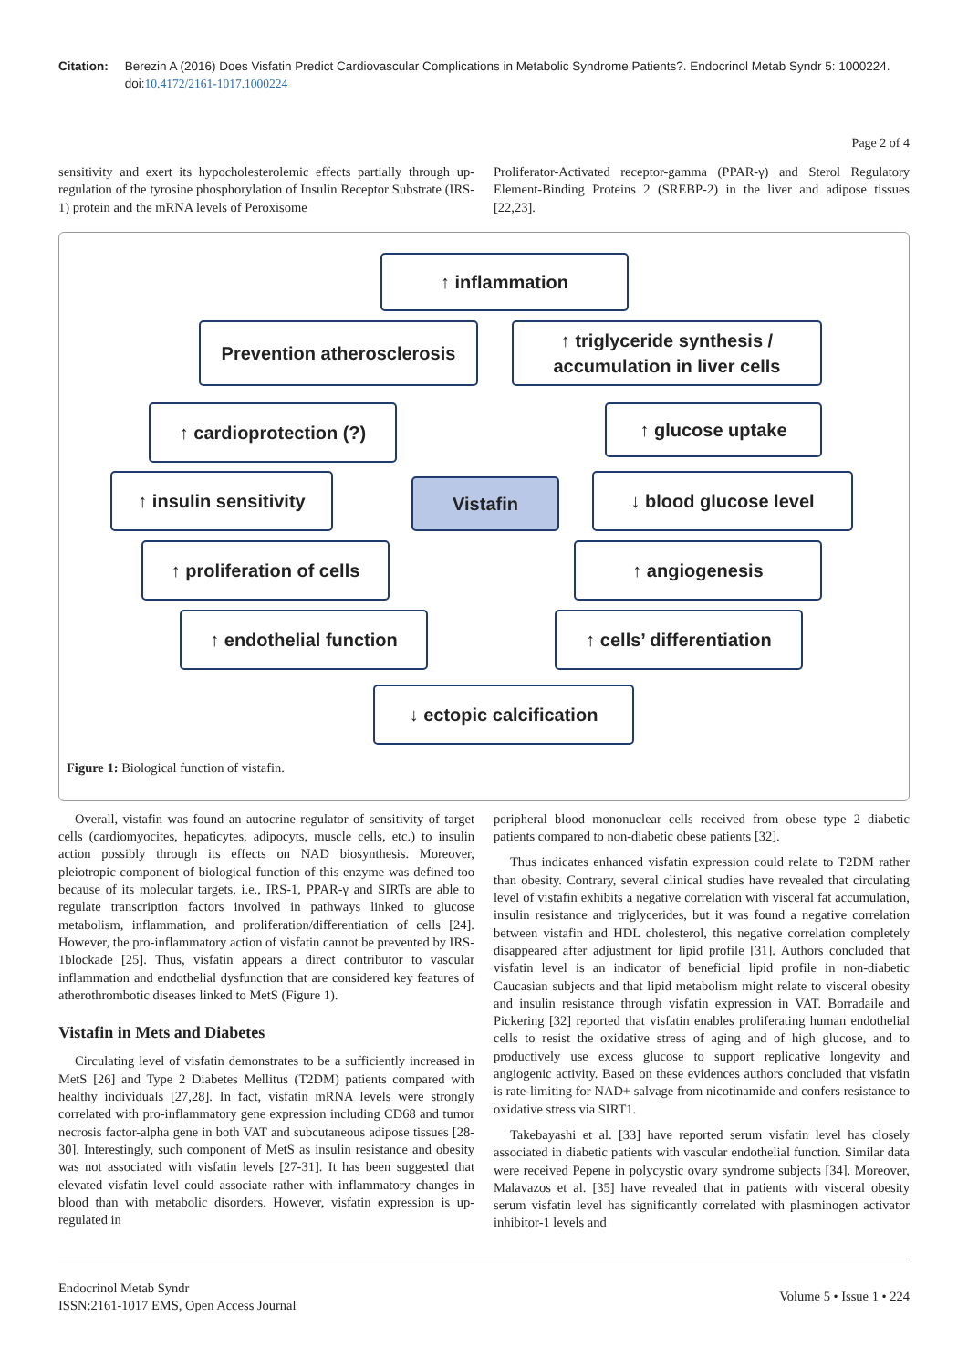Citation: Berezin A (2016) Does Visfatin Predict Cardiovascular Complications in Metabolic Syndrome Patients?. Endocrinol Metab Syndr 5: 1000224. doi:10.4172/2161-1017.1000224
Page 2 of 4
sensitivity and exert its hypocholesterolemic effects partially through up-regulation of the tyrosine phosphorylation of Insulin Receptor Substrate (IRS-1) protein and the mRNA levels of Peroxisome
Proliferator-Activated receptor-gamma (PPAR-γ) and Sterol Regulatory Element-Binding Proteins 2 (SREBP-2) in the liver and adipose tissues [22,23].
↑ inflammation
Prevention atherosclerosis
↑ triglyceride synthesis /
accumulation in liver cells
↑ cardioprotection (?) ↑ glucose uptake
↑ insulin sensitivity
Vistafin ↓ blood glucose level
↑ proliferation of cells
↑ angiogenesis
↑ endothelial function
↑ cells’ differentiation
↓ ectopic calcification
Figure 1: Biological function of vistafin.
Overall, vistafin was found an autocrine regulator of sensitivity of target cells (cardiomyocites, hepaticytes, adipocyts, muscle cells, etc.) to insulin action possibly through its effects on NAD biosynthesis. Moreover, pleiotropic component of biological function of this enzyme was defined too because of its molecular targets, i.e., IRS-1, PPAR-γ and SIRTs are able to regulate transcription factors involved in pathways linked to glucose metabolism, inflammation, and proliferation/differentiation of cells [24]. However, the pro-inflammatory action of visfatin cannot be prevented by IRS-1blockade [25]. Thus, visfatin appears a direct contributor to vascular inflammation and endothelial dysfunction that are considered key features of atherothrombotic diseases linked to MetS (Figure 1).
Vistafin in Mets and Diabetes
Circulating level of visfatin demonstrates to be a sufficiently increased in MetS [26] and Type 2 Diabetes Mellitus (T2DM) patients compared with healthy individuals [27,28]. In fact, visfatin mRNA levels were strongly correlated with pro-inflammatory gene expression including CD68 and tumor necrosis factor-alpha gene in both VAT and subcutaneous adipose tissues [28-30]. Interestingly, such component of MetS as insulin resistance and obesity was not associated with visfatin levels [27-31]. It has been suggested that elevated visfatin level could associate rather with inflammatory changes in blood than with metabolic disorders. However, visfatin expression is up-regulated in
peripheral blood mononuclear cells received from obese type 2 diabetic patients compared to non-diabetic obese patients [32].
Thus indicates enhanced visfatin expression could relate to T2DM rather than obesity. Contrary, several clinical studies have revealed that circulating level of vistafin exhibits a negative correlation with visceral fat accumulation, insulin resistance and triglycerides, but it was found a negative correlation between vistafin and HDL cholesterol, this negative correlation completely disappeared after adjustment for lipid profile [31]. Authors concluded that visfatin level is an indicator of beneficial lipid profile in non-diabetic Caucasian subjects and that lipid metabolism might relate to visceral obesity and insulin resistance through visfatin expression in VAT. Borradaile and Pickering [32] reported that visfatin enables proliferating human endothelial cells to resist the oxidative stress of aging and of high glucose, and to productively use excess glucose to support replicative longevity and angiogenic activity. Based on these evidences authors concluded that visfatin is rate-limiting for NAD+ salvage from nicotinamide and confers resistance to oxidative stress via SIRT1.
Takebayashi et al. [33] have reported serum visfatin level has closely associated in diabetic patients with vascular endothelial function. Similar data were received Pepene in polycystic ovary syndrome subjects [34]. Moreover, Malavazos et al. [35] have revealed that in patients with visceral obesity serum visfatin level has significantly correlated with plasminogen activator inhibitor-1 levels and
Endocrinol Metab Syndr
ISSN:2161-1017 EMS, Open Access Journal
Volume 5 • Issue 1 • 224